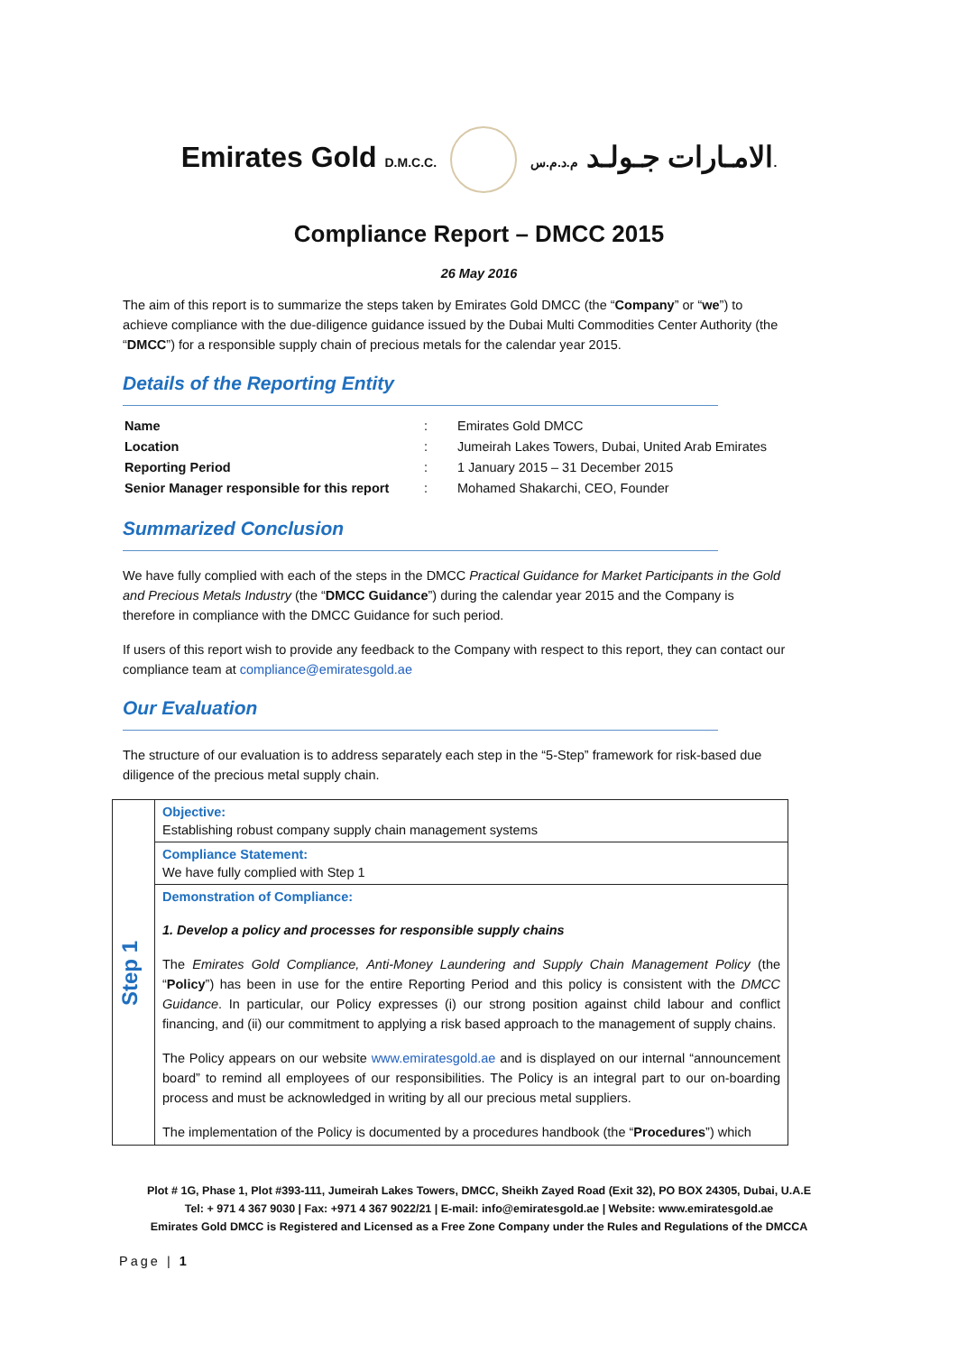Emirates Gold D.M.C.C. الامـارات جـولـد م.د.م.س.
Compliance Report – DMCC 2015
26 May 2016
The aim of this report is to summarize the steps taken by Emirates Gold DMCC (the “Company” or “we”) to achieve compliance with the due-diligence guidance issued by the Dubai Multi Commodities Center Authority (the “DMCC”) for a responsible supply chain of precious metals for the calendar year 2015.
Details of the Reporting Entity
| Name | : | Emirates Gold DMCC |
| Location | : | Jumeirah Lakes Towers, Dubai, United Arab Emirates |
| Reporting Period | : | 1 January 2015 – 31 December 2015 |
| Senior Manager responsible for this report | : | Mohamed Shakarchi, CEO, Founder |
Summarized Conclusion
We have fully complied with each of the steps in the DMCC Practical Guidance for Market Participants in the Gold and Precious Metals Industry (the “DMCC Guidance”) during the calendar year 2015 and the Company is therefore in compliance with the DMCC Guidance for such period.
If users of this report wish to provide any feedback to the Company with respect to this report, they can contact our compliance team at compliance@emiratesgold.ae
Our Evaluation
The structure of our evaluation is to address separately each step in the “5-Step” framework for risk-based due diligence of the precious metal supply chain.
| Step 1 | Objective: Establishing robust company supply chain management systems |
| | Compliance Statement: We have fully complied with Step 1 |
| | Demonstration of Compliance: 1. Develop a policy and processes for responsible supply chains The Emirates Gold Compliance, Anti-Money Laundering and Supply Chain Management Policy (the “ Policy ”) has been in use for the entire Reporting Period and this policy is consistent with the DMCC Guidance . In particular, our Policy expresses (i) our strong position against child labour and conflict financing, and (ii) our commitment to applying a risk based approach to the management of supply chains. The Policy appears on our website www.emiratesgold.ae and is displayed on our internal “announcement board” to remind all employees of our responsibilities. The Policy is an integral part to our on-boarding process and must be acknowledged in writing by all our precious metal suppliers. The implementation of the Policy is documented by a procedures handbook (the “ Procedures ”) which |
Plot # 1G, Phase 1, Plot #393-111, Jumeirah Lakes Towers, DMCC, Sheikh Zayed Road (Exit 32), PO BOX 24305, Dubai, U.A.E
Tel: + 971 4 367 9030 | Fax: +971 4 367 9022/21 | E-mail: info@emiratesgold.ae | Website: www.emiratesgold.ae
Emirates Gold DMCC is Registered and Licensed as a Free Zone Company under the Rules and Regulations of the DMCCA
Page | 1